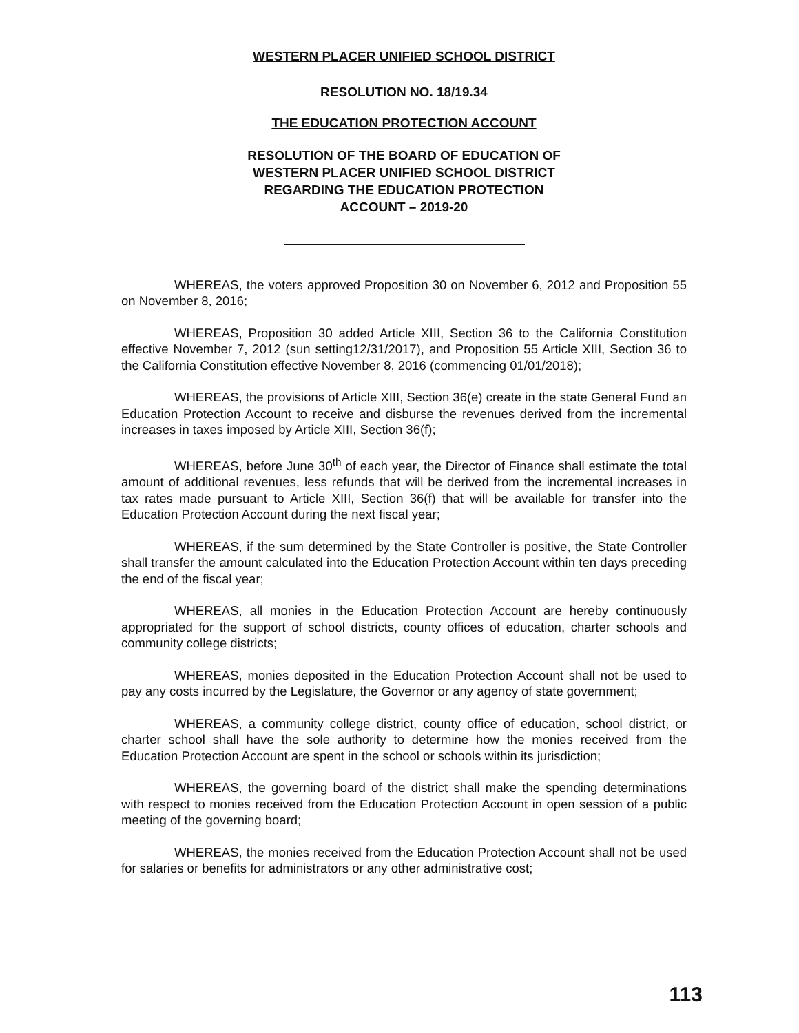WESTERN PLACER UNIFIED SCHOOL DISTRICT
RESOLUTION NO. 18/19.34
THE EDUCATION PROTECTION ACCOUNT
RESOLUTION OF THE BOARD OF EDUCATION OF
WESTERN PLACER UNIFIED SCHOOL DISTRICT
REGARDING THE EDUCATION PROTECTION
ACCOUNT – 2019-20
WHEREAS, the voters approved Proposition 30 on November 6, 2012 and Proposition 55 on November 8, 2016;
WHEREAS, Proposition 30 added Article XIII, Section 36 to the California Constitution effective November 7, 2012 (sun setting12/31/2017), and Proposition 55 Article XIII, Section 36 to the California Constitution effective November 8, 2016 (commencing 01/01/2018);
WHEREAS, the provisions of Article XIII, Section 36(e) create in the state General Fund an Education Protection Account to receive and disburse the revenues derived from the incremental increases in taxes imposed by Article XIII, Section 36(f);
WHEREAS, before June 30<sup>th</sup> of each year, the Director of Finance shall estimate the total amount of additional revenues, less refunds that will be derived from the incremental increases in tax rates made pursuant to Article XIII, Section 36(f) that will be available for transfer into the Education Protection Account during the next fiscal year;
WHEREAS, if the sum determined by the State Controller is positive, the State Controller shall transfer the amount calculated into the Education Protection Account within ten days preceding the end of the fiscal year;
WHEREAS, all monies in the Education Protection Account are hereby continuously appropriated for the support of school districts, county offices of education, charter schools and community college districts;
WHEREAS, monies deposited in the Education Protection Account shall not be used to pay any costs incurred by the Legislature, the Governor or any agency of state government;
WHEREAS, a community college district, county office of education, school district, or charter school shall have the sole authority to determine how the monies received from the Education Protection Account are spent in the school or schools within its jurisdiction;
WHEREAS, the governing board of the district shall make the spending determinations with respect to monies received from the Education Protection Account in open session of a public meeting of the governing board;
WHEREAS, the monies received from the Education Protection Account shall not be used for salaries or benefits for administrators or any other administrative cost;
113